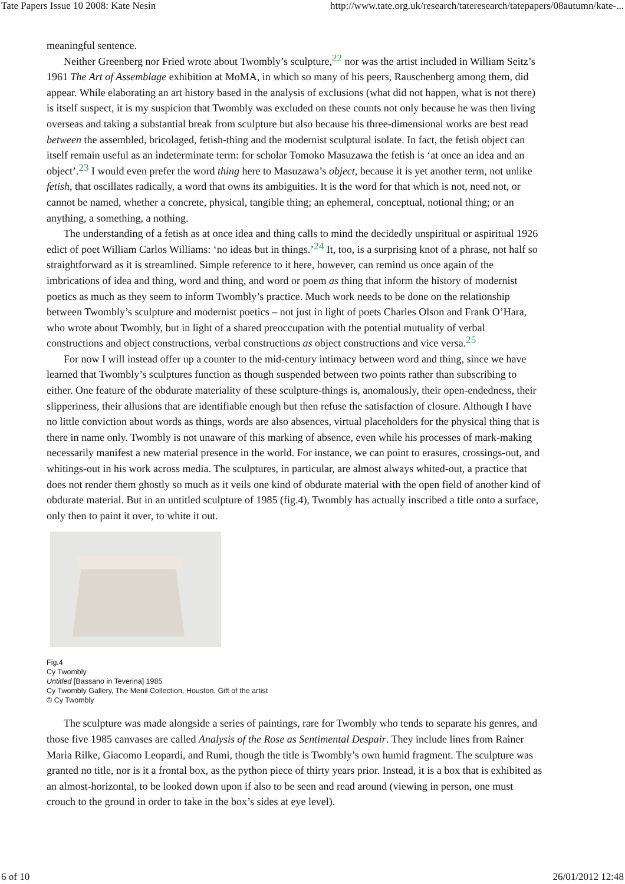Tate Papers Issue 10 2008: Kate Nesin http://www.tate.org.uk/research/tateresearch/tatepapers/08autumn/kate-...
meaningful sentence.
Neither Greenberg nor Fried wrote about Twombly’s sculpture,<sup>22</sup> nor was the artist included in William Seitz’s 1961 The Art of Assemblage exhibition at MoMA, in which so many of his peers, Rauschenberg among them, did appear. While elaborating an art history based in the analysis of exclusions (what did not happen, what is not there) is itself suspect, it is my suspicion that Twombly was excluded on these counts not only because he was then living overseas and taking a substantial break from sculpture but also because his three-dimensional works are best read between the assembled, bricolaged, fetish-thing and the modernist sculptural isolate. In fact, the fetish object can itself remain useful as an indeterminate term: for scholar Tomoko Masuzawa the fetish is ‘at once an idea and an object’.<sup>23</sup> I would even prefer the word thing here to Masuzawa’s object, because it is yet another term, not unlike fetish, that oscillates radically, a word that owns its ambiguities. It is the word for that which is not, need not, or cannot be named, whether a concrete, physical, tangible thing; an ephemeral, conceptual, notional thing; or an anything, a something, a nothing.
The understanding of a fetish as at once idea and thing calls to mind the decidedly unspiritual or aspiritual 1926 edict of poet William Carlos Williams: ‘no ideas but in things.’<sup>24</sup> It, too, is a surprising knot of a phrase, not half so straightforward as it is streamlined. Simple reference to it here, however, can remind us once again of the imbrications of idea and thing, word and thing, and word or poem as thing that inform the history of modernist poetics as much as they seem to inform Twombly’s practice. Much work needs to be done on the relationship between Twombly’s sculpture and modernist poetics – not just in light of poets Charles Olson and Frank O’Hara, who wrote about Twombly, but in light of a shared preoccupation with the potential mutuality of verbal constructions and object constructions, verbal constructions as object constructions and vice versa.<sup>25</sup>
For now I will instead offer up a counter to the mid-century intimacy between word and thing, since we have learned that Twombly’s sculptures function as though suspended between two points rather than subscribing to either. One feature of the obdurate materiality of these sculpture-things is, anomalously, their open-endedness, their slipperiness, their allusions that are identifiable enough but then refuse the satisfaction of closure. Although I have no little conviction about words as things, words are also absences, virtual placeholders for the physical thing that is there in name only. Twombly is not unaware of this marking of absence, even while his processes of mark-making necessarily manifest a new material presence in the world. For instance, we can point to erasures, crossings-out, and whitings-out in his work across media. The sculptures, in particular, are almost always whited-out, a practice that does not render them ghostly so much as it veils one kind of obdurate material with the open field of another kind of obdurate material. But in an untitled sculpture of 1985 (fig.4), Twombly has actually inscribed a title onto a surface, only then to paint it over, to white it out.
Fig.4
Cy Twombly
Untitled [Bassano in Teverina] 1985
Cy Twombly Gallery, The Menil Collection, Houston, Gift of the artist
© Cy Twombly
The sculpture was made alongside a series of paintings, rare for Twombly who tends to separate his genres, and those five 1985 canvases are called Analysis of the Rose as Sentimental Despair. They include lines from Rainer Maria Rilke, Giacomo Leopardi, and Rumi, though the title is Twombly’s own humid fragment. The sculpture was granted no title, nor is it a frontal box, as the python piece of thirty years prior. Instead, it is a box that is exhibited as an almost-horizontal, to be looked down upon if also to be seen and read around (viewing in person, one must crouch to the ground in order to take in the box’s sides at eye level).
6 of 10 26/01/2012 12:48